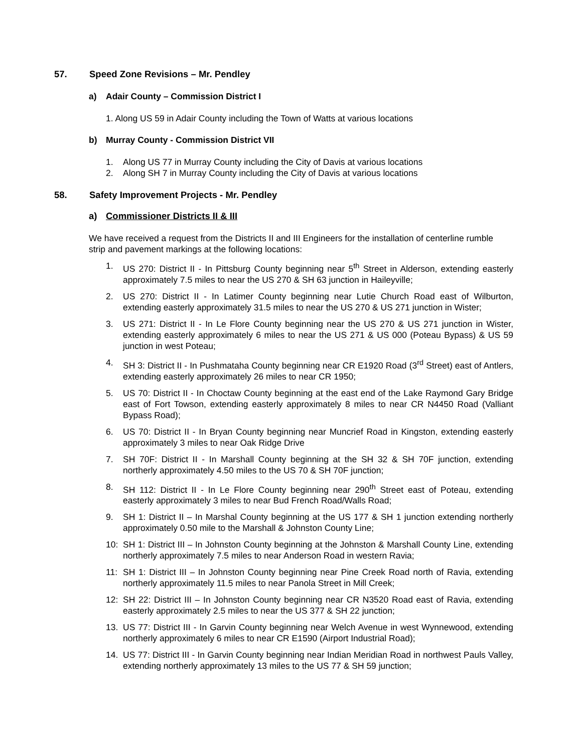57. Speed Zone Revisions – Mr. Pendley
a) Adair County – Commission District I
1. Along US 59 in Adair County including the Town of Watts at various locations
b) Murray County - Commission District VII
1. Along US 77 in Murray County including the City of Davis at various locations
2. Along SH 7 in Murray County including the City of Davis at various locations
58. Safety Improvement Projects - Mr. Pendley
a) Commissioner Districts II & III
We have received a request from the Districts II and III Engineers for the installation of centerline rumble strip and pavement markings at the following locations:
1. US 270: District II - In Pittsburg County beginning near 5<sup>th</sup> Street in Alderson, extending easterly approximately 7.5 miles to near the US 270 & SH 63 junction in Haileyville;
2. US 270: District II - In Latimer County beginning near Lutie Church Road east of Wilburton, extending easterly approximately 31.5 miles to near the US 270 & US 271 junction in Wister;
3. US 271: District II - In Le Flore County beginning near the US 270 & US 271 junction in Wister, extending easterly approximately 6 miles to near the US 271 & US 000 (Poteau Bypass) & US 59 junction in west Poteau;
4. SH 3: District II - In Pushmataha County beginning near CR E1920 Road (3<sup>rd</sup> Street) east of Antlers, extending easterly approximately 26 miles to near CR 1950;
5. US 70: District II - In Choctaw County beginning at the east end of the Lake Raymond Gary Bridge east of Fort Towson, extending easterly approximately 8 miles to near CR N4450 Road (Valliant Bypass Road);
6. US 70: District II - In Bryan County beginning near Muncrief Road in Kingston, extending easterly approximately 3 miles to near Oak Ridge Drive
7. SH 70F: District II - In Marshall County beginning at the SH 32 & SH 70F junction, extending northerly approximately 4.50 miles to the US 70 & SH 70F junction;
8. SH 112: District II - In Le Flore County beginning near 290<sup>th</sup> Street east of Poteau, extending easterly approximately 3 miles to near Bud French Road/Walls Road;
9. SH 1: District II – In Marshal County beginning at the US 177 & SH 1 junction extending northerly approximately 0.50 mile to the Marshall & Johnston County Line;
10: SH 1: District III – In Johnston County beginning at the Johnston & Marshall County Line, extending northerly approximately 7.5 miles to near Anderson Road in western Ravia;
11: SH 1: District III – In Johnston County beginning near Pine Creek Road north of Ravia, extending northerly approximately 11.5 miles to near Panola Street in Mill Creek;
12: SH 22: District III – In Johnston County beginning near CR N3520 Road east of Ravia, extending easterly approximately 2.5 miles to near the US 377 & SH 22 junction;
13. US 77: District III - In Garvin County beginning near Welch Avenue in west Wynnewood, extending northerly approximately 6 miles to near CR E1590 (Airport Industrial Road);
14. US 77: District III - In Garvin County beginning near Indian Meridian Road in northwest Pauls Valley, extending northerly approximately 13 miles to the US 77 & SH 59 junction;